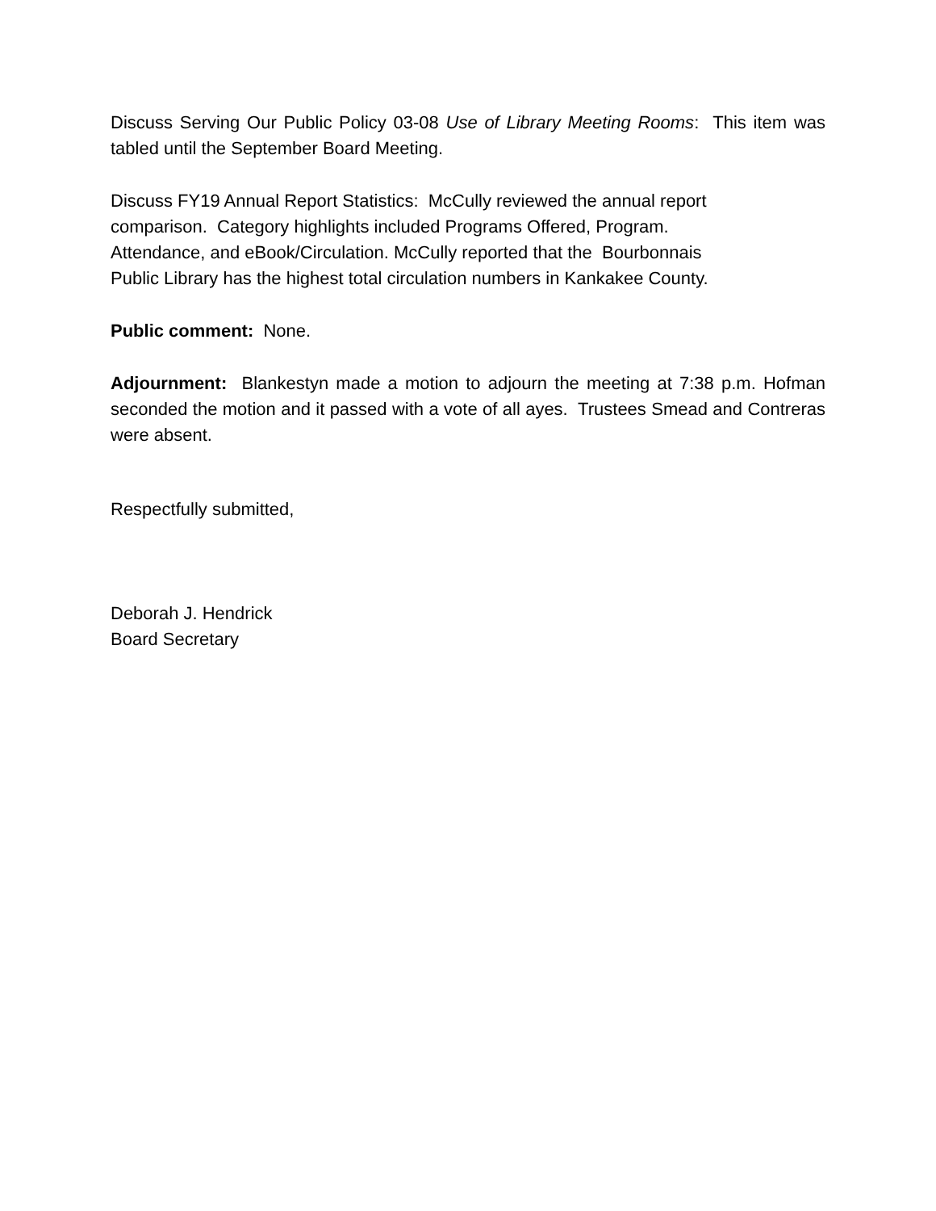Discuss Serving Our Public Policy 03-08 Use of Library Meeting Rooms: This item was tabled until the September Board Meeting.
Discuss FY19 Annual Report Statistics: McCully reviewed the annual report
comparison. Category highlights included Programs Offered, Program.
Attendance, and eBook/Circulation. McCully reported that the Bourbonnais
Public Library has the highest total circulation numbers in Kankakee County.
Public comment: None.
Adjournment: Blankestyn made a motion to adjourn the meeting at 7:38 p.m. Hofman seconded the motion and it passed with a vote of all ayes. Trustees Smead and Contreras were absent.
Respectfully submitted,
Deborah J. Hendrick
Board Secretary